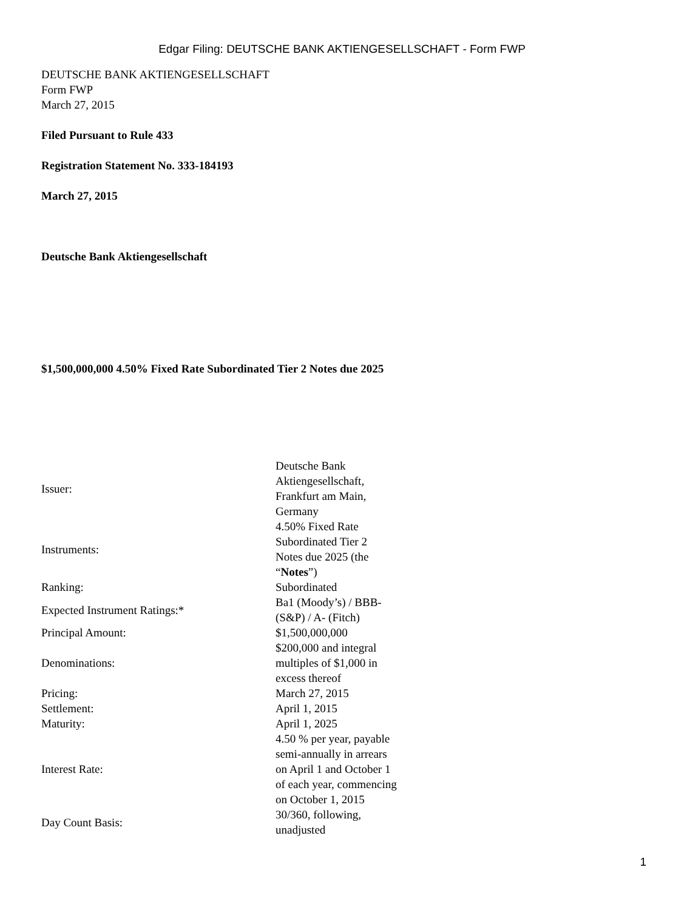Edgar Filing: DEUTSCHE BANK AKTIENGESELLSCHAFT - Form FWP
DEUTSCHE BANK AKTIENGESELLSCHAFT
Form FWP
March 27, 2015
Filed Pursuant to Rule 433
Registration Statement No. 333-184193
March 27, 2015
Deutsche Bank Aktiengesellschaft
$1,500,000,000 4.50% Fixed Rate Subordinated Tier 2 Notes due 2025
| Issuer: | Deutsche Bank Aktiengesellschaft, Frankfurt am Main, Germany |
| Instruments: | 4.50% Fixed Rate Subordinated Tier 2 Notes due 2025 (the “ Notes ”) |
| Ranking: | Subordinated |
| Expected Instrument Ratings:* | Ba1 (Moody’s) / BBB- (S&P) / A- (Fitch) |
| Principal Amount: | $1,500,000,000 |
| Denominations: | $200,000 and integral multiples of $1,000 in excess thereof |
| Pricing: | March 27, 2015 |
| Settlement: | April 1, 2015 |
| Maturity: | April 1, 2025 |
| Interest Rate: | 4.50 % per year, payable semi-annually in arrears on April 1 and October 1 of each year, commencing on October 1, 2015 |
| Day Count Basis: | 30/360, following, unadjusted |
1